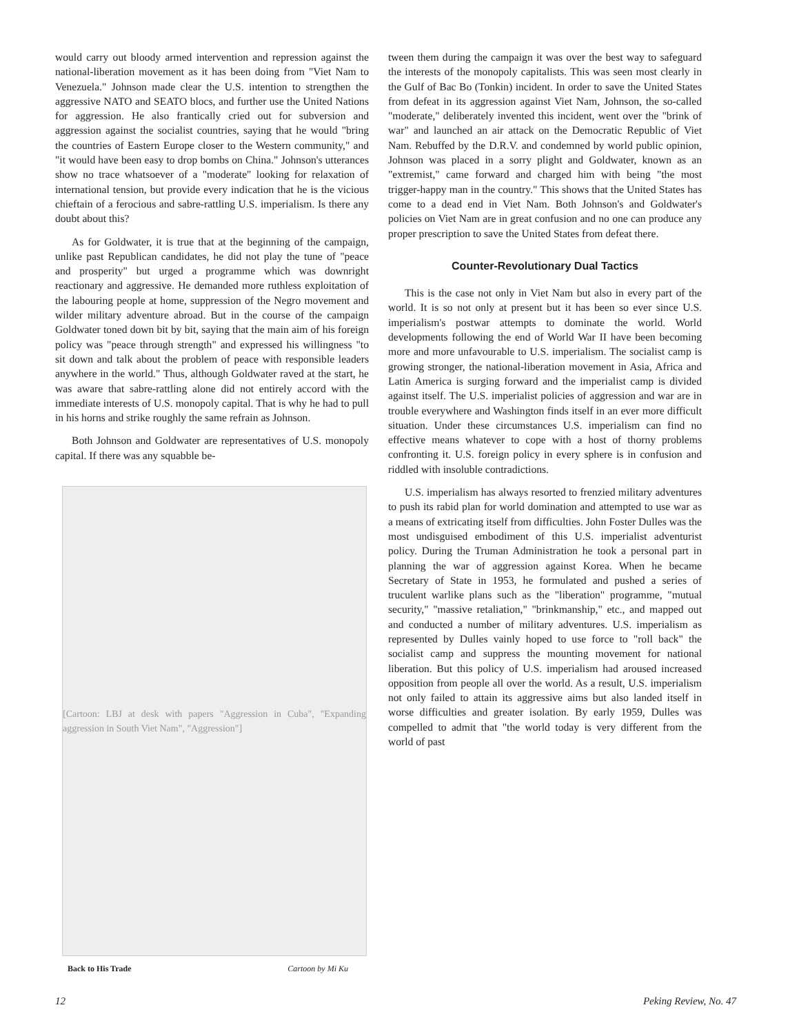would carry out bloody armed intervention and repression against the national-liberation movement as it has been doing from "Viet Nam to Venezuela." Johnson made clear the U.S. intention to strengthen the aggressive NATO and SEATO blocs, and further use the United Nations for aggression. He also frantically cried out for subversion and aggression against the socialist countries, saying that he would "bring the countries of Eastern Europe closer to the Western community," and "it would have been easy to drop bombs on China." Johnson's utterances show no trace whatsoever of a "moderate" looking for relaxation of international tension, but provide every indication that he is the vicious chieftain of a ferocious and sabre-rattling U.S. imperialism. Is there any doubt about this?
As for Goldwater, it is true that at the beginning of the campaign, unlike past Republican candidates, he did not play the tune of "peace and prosperity" but urged a programme which was downright reactionary and aggressive. He demanded more ruthless exploitation of the labouring people at home, suppression of the Negro movement and wilder military adventure abroad. But in the course of the campaign Goldwater toned down bit by bit, saying that the main aim of his foreign policy was "peace through strength" and expressed his willingness "to sit down and talk about the problem of peace with responsible leaders anywhere in the world." Thus, although Goldwater raved at the start, he was aware that sabre-rattling alone did not entirely accord with the immediate interests of U.S. monopoly capital. That is why he had to pull in his horns and strike roughly the same refrain as Johnson.
Both Johnson and Goldwater are representatives of U.S. monopoly capital. If there was any squabble be-
[Cartoon: LBJ at desk with papers "Aggression in Cuba", "Expanding aggression in South Viet Nam", "Aggression"]
Back to His Trade Cartoon by Mi Ku
tween them during the campaign it was over the best way to safeguard the interests of the monopoly capitalists. This was seen most clearly in the Gulf of Bac Bo (Tonkin) incident. In order to save the United States from defeat in its aggression against Viet Nam, Johnson, the so-called "moderate," deliberately invented this incident, went over the "brink of war" and launched an air attack on the Democratic Republic of Viet Nam. Rebuffed by the D.R.V. and condemned by world public opinion, Johnson was placed in a sorry plight and Goldwater, known as an "extremist," came forward and charged him with being "the most trigger-happy man in the country." This shows that the United States has come to a dead end in Viet Nam. Both Johnson's and Goldwater's policies on Viet Nam are in great confusion and no one can produce any proper prescription to save the United States from defeat there.
Counter-Revolutionary Dual Tactics
This is the case not only in Viet Nam but also in every part of the world. It is so not only at present but it has been so ever since U.S. imperialism's postwar attempts to dominate the world. World developments following the end of World War II have been becoming more and more unfavourable to U.S. imperialism. The socialist camp is growing stronger, the national-liberation movement in Asia, Africa and Latin America is surging forward and the imperialist camp is divided against itself. The U.S. imperialist policies of aggression and war are in trouble everywhere and Washington finds itself in an ever more difficult situation. Under these circumstances U.S. imperialism can find no effective means whatever to cope with a host of thorny problems confronting it. U.S. foreign policy in every sphere is in confusion and riddled with insoluble contradictions.
U.S. imperialism has always resorted to frenzied military adventures to push its rabid plan for world domination and attempted to use war as a means of extricating itself from difficulties. John Foster Dulles was the most undisguised embodiment of this U.S. imperialist adventurist policy. During the Truman Administration he took a personal part in planning the war of aggression against Korea. When he became Secretary of State in 1953, he formulated and pushed a series of truculent warlike plans such as the "liberation" programme, "mutual security," "massive retaliation," "brinkmanship," etc., and mapped out and conducted a number of military adventures. U.S. imperialism as represented by Dulles vainly hoped to use force to "roll back" the socialist camp and suppress the mounting movement for national liberation. But this policy of U.S. imperialism had aroused increased opposition from people all over the world. As a result, U.S. imperialism not only failed to attain its aggressive aims but also landed itself in worse difficulties and greater isolation. By early 1959, Dulles was compelled to admit that "the world today is very different from the world of past
12 Peking Review, No. 47